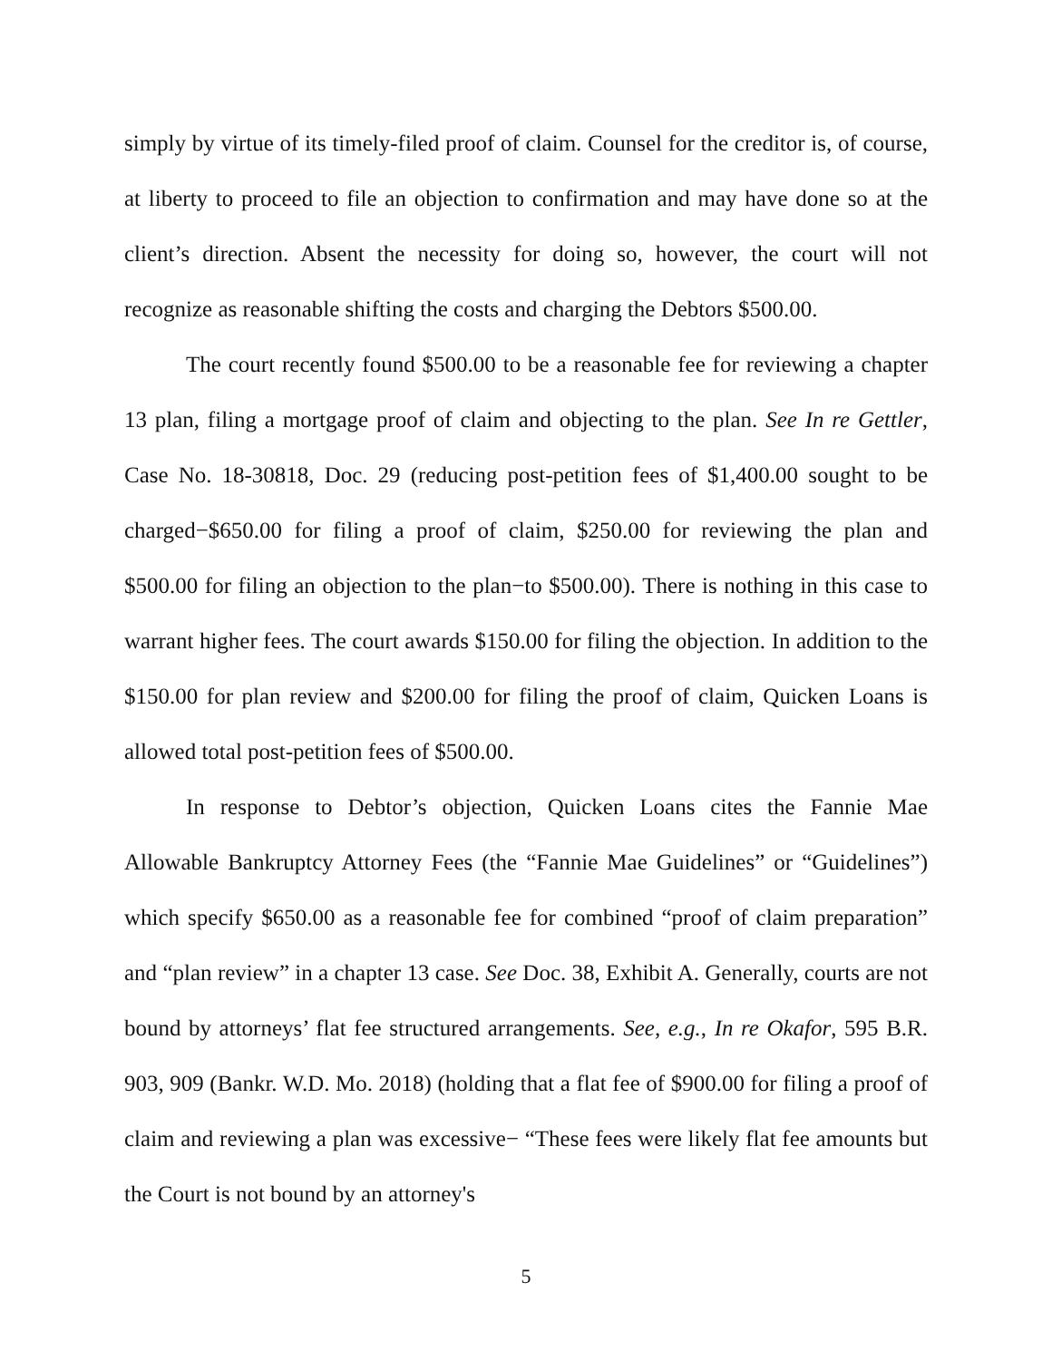simply by virtue of its timely-filed proof of claim. Counsel for the creditor is, of course, at liberty to proceed to file an objection to confirmation and may have done so at the client’s direction. Absent the necessity for doing so, however, the court will not recognize as reasonable shifting the costs and charging the Debtors $500.00.
The court recently found $500.00 to be a reasonable fee for reviewing a chapter 13 plan, filing a mortgage proof of claim and objecting to the plan. See In re Gettler, Case No. 18-30818, Doc. 29 (reducing post-petition fees of $1,400.00 sought to be charged−$650.00 for filing a proof of claim, $250.00 for reviewing the plan and $500.00 for filing an objection to the plan−to $500.00). There is nothing in this case to warrant higher fees. The court awards $150.00 for filing the objection. In addition to the $150.00 for plan review and $200.00 for filing the proof of claim, Quicken Loans is allowed total post-petition fees of $500.00.
In response to Debtor’s objection, Quicken Loans cites the Fannie Mae Allowable Bankruptcy Attorney Fees (the “Fannie Mae Guidelines” or “Guidelines”) which specify $650.00 as a reasonable fee for combined “proof of claim preparation” and “plan review” in a chapter 13 case. See Doc. 38, Exhibit A. Generally, courts are not bound by attorneys’ flat fee structured arrangements. See, e.g., In re Okafor, 595 B.R. 903, 909 (Bankr. W.D. Mo. 2018) (holding that a flat fee of $900.00 for filing a proof of claim and reviewing a plan was excessive− “These fees were likely flat fee amounts but the Court is not bound by an attorney's
5